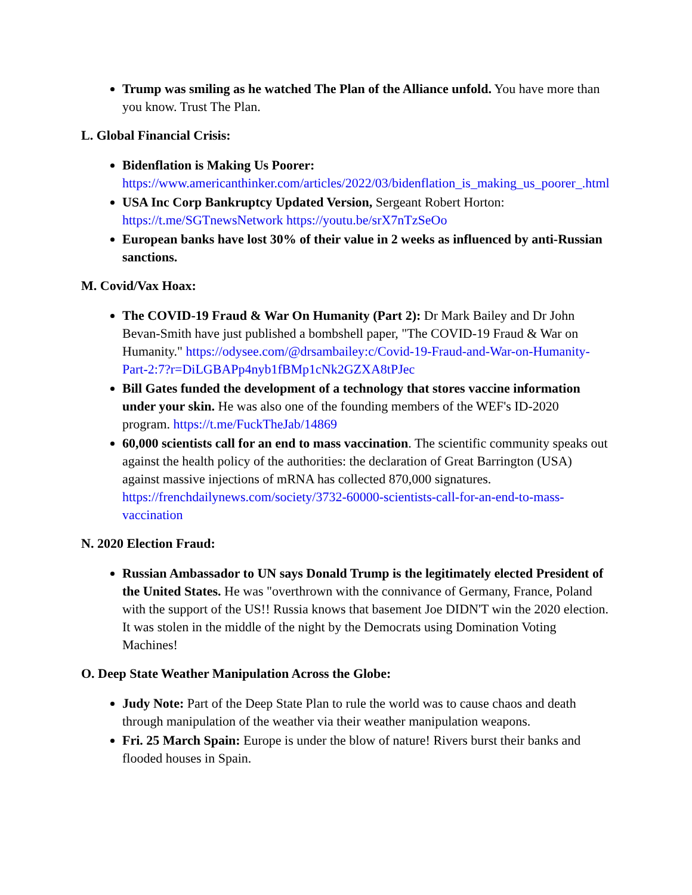Trump was smiling as he watched The Plan of the Alliance unfold. You have more than you know. Trust The Plan.
L. Global Financial Crisis:
Bidenflation is Making Us Poorer: https://www.americanthinker.com/articles/2022/03/bidenflation_is_making_us_poorer_.html
USA Inc Corp Bankruptcy Updated Version, Sergeant Robert Horton: https://t.me/SGTnewsNetwork https://youtu.be/srX7nTzSeOo
European banks have lost 30% of their value in 2 weeks as influenced by anti-Russian sanctions.
M. Covid/Vax Hoax:
The COVID-19 Fraud & War On Humanity (Part 2): Dr Mark Bailey and Dr John Bevan-Smith have just published a bombshell paper, "The COVID-19 Fraud & War on Humanity." https://odysee.com/@drsambailey:c/Covid-19-Fraud-and-War-on-Humanity-Part-2:7?r=DiLGBAPp4nyb1fBMp1cNk2GZXA8tPJec
Bill Gates funded the development of a technology that stores vaccine information under your skin. He was also one of the founding members of the WEF's ID-2020 program. https://t.me/FuckTheJab/14869
60,000 scientists call for an end to mass vaccination. The scientific community speaks out against the health policy of the authorities: the declaration of Great Barrington (USA) against massive injections of mRNA has collected 870,000 signatures. https://frenchdailynews.com/society/3732-60000-scientists-call-for-an-end-to-mass-vaccination
N. 2020 Election Fraud:
Russian Ambassador to UN says Donald Trump is the legitimately elected President of the United States. He was "overthrown with the connivance of Germany, France, Poland with the support of the US!! Russia knows that basement Joe DIDN'T win the 2020 election. It was stolen in the middle of the night by the Democrats using Domination Voting Machines!
O. Deep State Weather Manipulation Across the Globe:
Judy Note: Part of the Deep State Plan to rule the world was to cause chaos and death through manipulation of the weather via their weather manipulation weapons.
Fri. 25 March Spain: Europe is under the blow of nature! Rivers burst their banks and flooded houses in Spain.